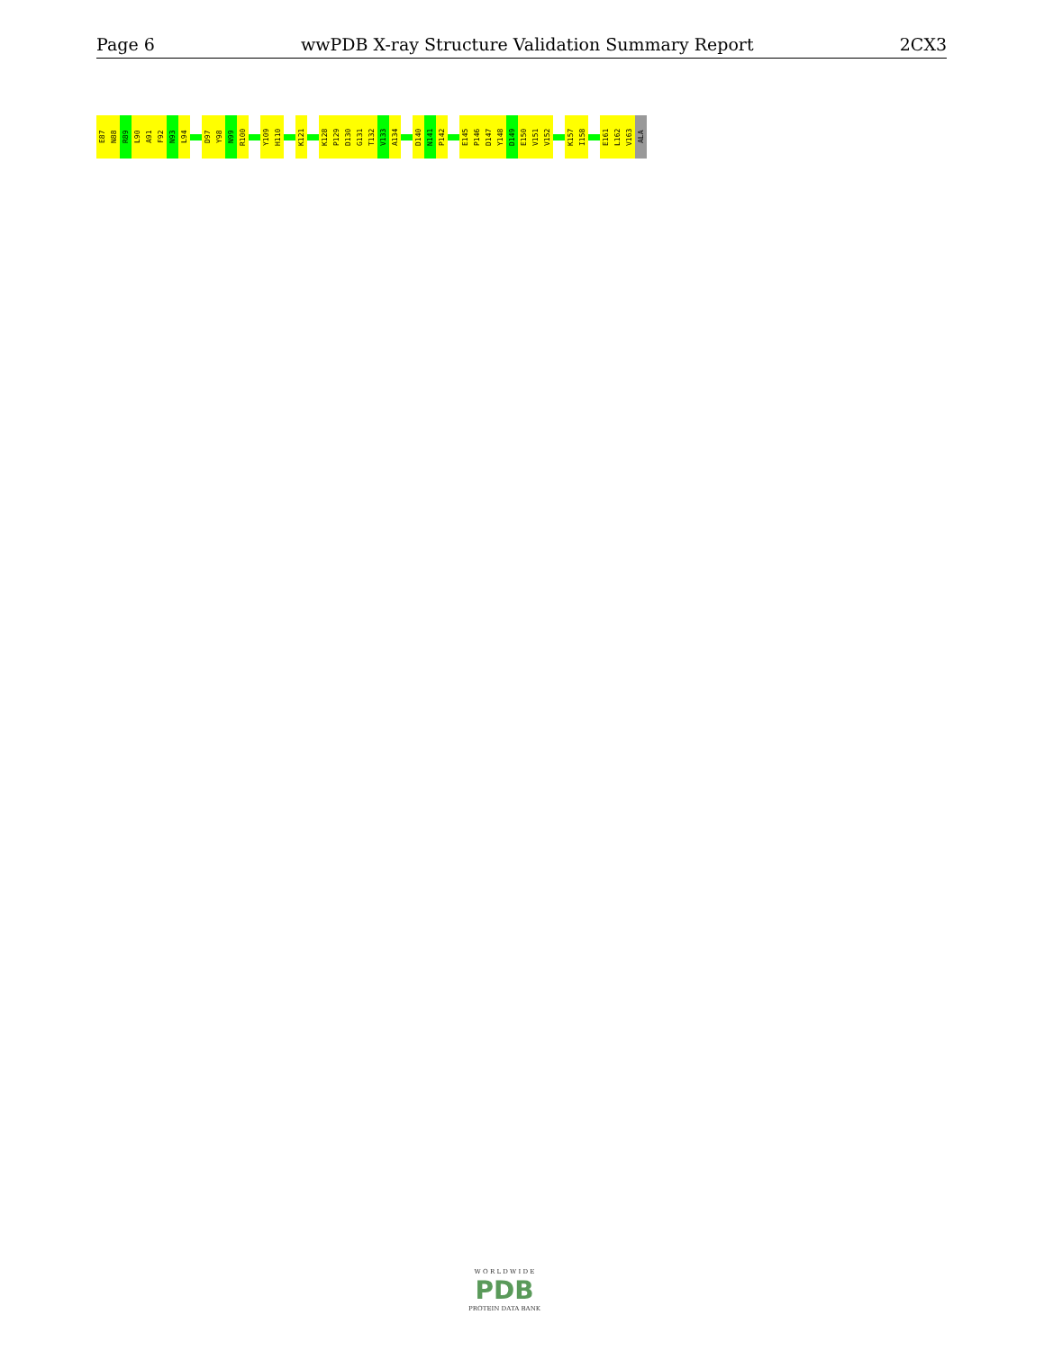Page 6 wwPDB X-ray Structure Validation Summary Report 2CX3
E87
N88
R89
L90
A91
F92
N93
L94
D97
Y98
N99
R100
Y109
H110
K121
K128
P129
D130
G131
T132
V133
A134
D140
N141
P142
E145
P146
D147
Y148
D149
E150
V151
V152
K157
I158
E161
L162
V163
ALA
W O R L D W I D E
PDB
PROTEIN DATA BANK